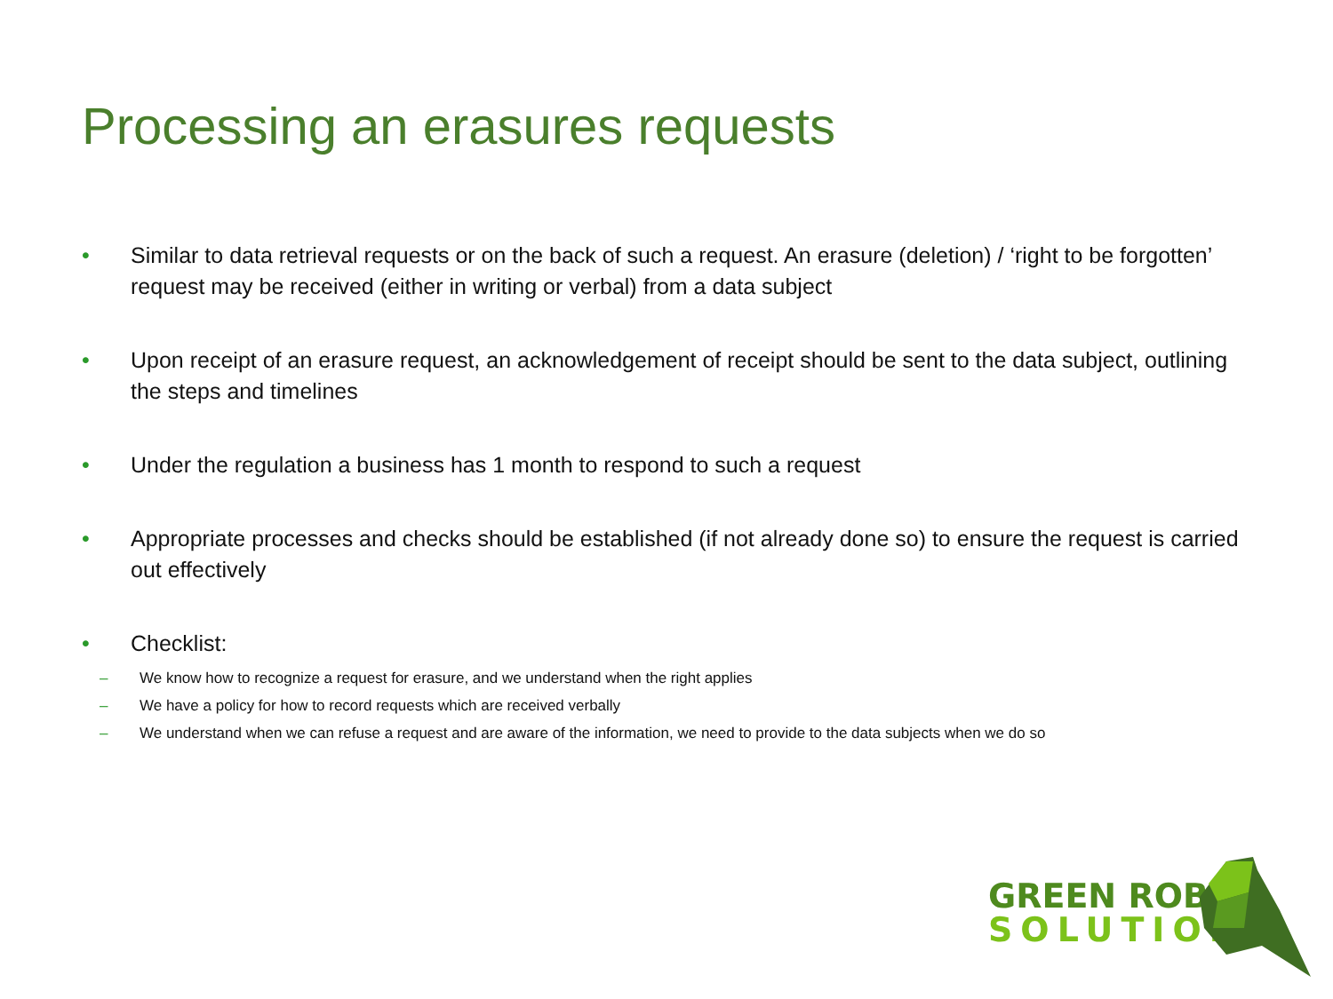Processing an erasures requests
• Similar to data retrieval requests or on the back of such a request. An erasure (deletion) / ‘right to be forgotten’ request may be received (either in writing or verbal) from a data subject
• Upon receipt of an erasure request, an acknowledgement of receipt should be sent to the data subject, outlining the steps and timelines
• Under the regulation a business has 1 month to respond to such a request
• Appropriate processes and checks should be established (if not already done so) to ensure the request is carried out effectively
• Checklist:
– We know how to recognize a request for erasure, and we understand when the right applies
– We have a policy for how to record requests which are received verbally
– We understand when we can refuse a request and are aware of the information, we need to provide to the data subjects when we do so
GREEN ROBIN
SOLUTIONS